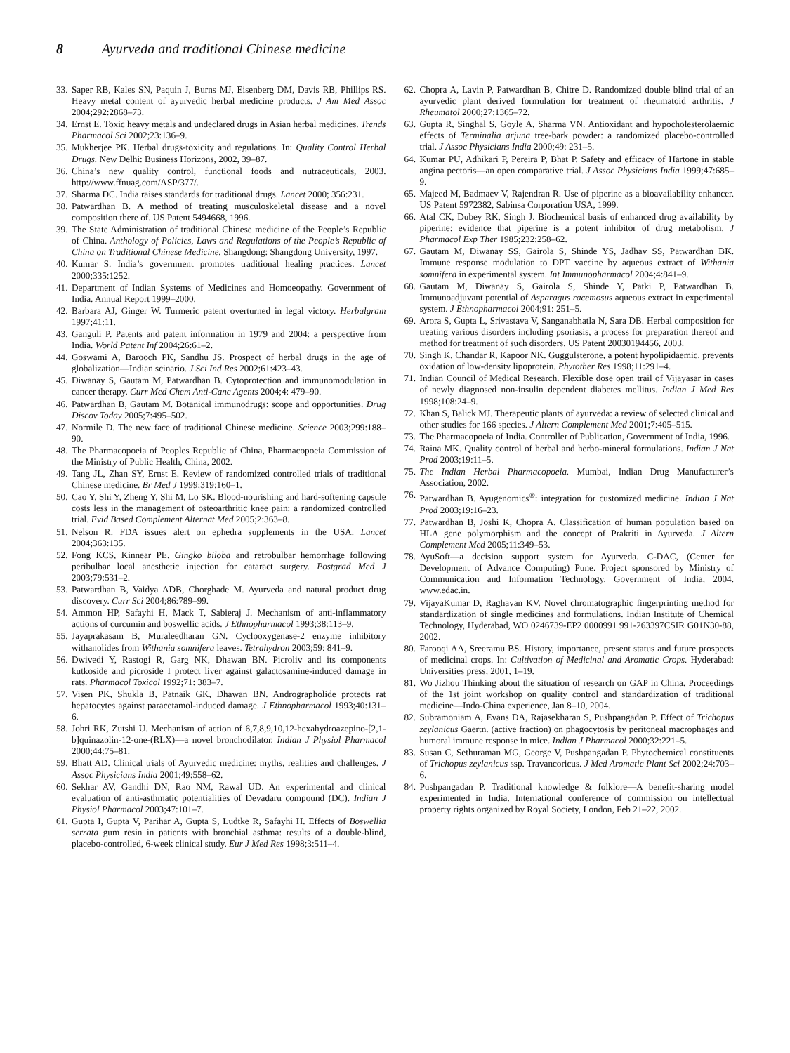8 Ayurveda and traditional Chinese medicine
33. Saper RB, Kales SN, Paquin J, Burns MJ, Eisenberg DM, Davis RB, Phillips RS. Heavy metal content of ayurvedic herbal medicine products. J Am Med Assoc 2004;292:2868–73.
34. Ernst E. Toxic heavy metals and undeclared drugs in Asian herbal medicines. Trends Pharmacol Sci 2002;23:136–9.
35. Mukherjee PK. Herbal drugs-toxicity and regulations. In: Quality Control Herbal Drugs. New Delhi: Business Horizons, 2002, 39–87.
36. China’s new quality control, functional foods and nutraceuticals, 2003. http://www.ffnuag.com/ASP/377/.
37. Sharma DC. India raises standards for traditional drugs. Lancet 2000; 356:231.
38. Patwardhan B. A method of treating musculoskeletal disease and a novel composition there of. US Patent 5494668, 1996.
39. The State Administration of traditional Chinese medicine of the People’s Republic of China. Anthology of Policies, Laws and Regulations of the People’s Republic of China on Traditional Chinese Medicine. Shangdong: Shangdong University, 1997.
40. Kumar S. India’s government promotes traditional healing practices. Lancet 2000;335:1252.
41. Department of Indian Systems of Medicines and Homoeopathy. Government of India. Annual Report 1999–2000.
42. Barbara AJ, Ginger W. Turmeric patent overturned in legal victory. Herbalgram 1997;41:11.
43. Ganguli P. Patents and patent information in 1979 and 2004: a perspective from India. World Patent Inf 2004;26:61–2.
44. Goswami A, Barooch PK, Sandhu JS. Prospect of herbal drugs in the age of globalization—Indian scinario. J Sci Ind Res 2002;61:423–43.
45. Diwanay S, Gautam M, Patwardhan B. Cytoprotection and immunomodulation in cancer therapy. Curr Med Chem Anti-Canc Agents 2004;4: 479–90.
46. Patwardhan B, Gautam M. Botanical immunodrugs: scope and opportunities. Drug Discov Today 2005;7:495–502.
47. Normile D. The new face of traditional Chinese medicine. Science 2003;299:188–90.
48. The Pharmacopoeia of Peoples Republic of China, Pharmacopoeia Commission of the Ministry of Public Health, China, 2002.
49. Tang JL, Zhan SY, Ernst E. Review of randomized controlled trials of traditional Chinese medicine. Br Med J 1999;319:160–1.
50. Cao Y, Shi Y, Zheng Y, Shi M, Lo SK. Blood-nourishing and hard-softening capsule costs less in the management of osteoarthritic knee pain: a randomized controlled trial. Evid Based Complement Alternat Med 2005;2:363–8.
51. Nelson R. FDA issues alert on ephedra supplements in the USA. Lancet 2004;363:135.
52. Fong KCS, Kinnear PE. Gingko biloba and retrobulbar hemorrhage following peribulbar local anesthetic injection for cataract surgery. Postgrad Med J 2003;79:531–2.
53. Patwardhan B, Vaidya ADB, Chorghade M. Ayurveda and natural product drug discovery. Curr Sci 2004;86:789–99.
54. Ammon HP, Safayhi H, Mack T, Sabieraj J. Mechanism of anti-inflammatory actions of curcumin and boswellic acids. J Ethnopharmacol 1993;38:113–9.
55. Jayaprakasam B, Muraleedharan GN. Cyclooxygenase-2 enzyme inhibitory withanolides from Withania somnifera leaves. Tetrahydron 2003;59: 841–9.
56. Dwivedi Y, Rastogi R, Garg NK, Dhawan BN. Picroliv and its components kutkoside and picroside I protect liver against galactosamine-induced damage in rats. Pharmacol Toxicol 1992;71: 383–7.
57. Visen PK, Shukla B, Patnaik GK, Dhawan BN. Andrographolide protects rat hepatocytes against paracetamol-induced damage. J Ethnopharmacol 1993;40:131–6.
58. Johri RK, Zutshi U. Mechanism of action of 6,7,8,9,10,12-hexahydroazepino-[2,1-b]quinazolin-12-one-(RLX)—a novel bronchodilator. Indian J Physiol Pharmacol 2000;44:75–81.
59. Bhatt AD. Clinical trials of Ayurvedic medicine: myths, realities and challenges. J Assoc Physicians India 2001;49:558–62.
60. Sekhar AV, Gandhi DN, Rao NM, Rawal UD. An experimental and clinical evaluation of anti-asthmatic potentialities of Devadaru compound (DC). Indian J Physiol Pharmacol 2003;47:101–7.
61. Gupta I, Gupta V, Parihar A, Gupta S, Ludtke R, Safayhi H. Effects of Boswellia serrata gum resin in patients with bronchial asthma: results of a double-blind, placebo-controlled, 6-week clinical study. Eur J Med Res 1998;3:511–4.
62. Chopra A, Lavin P, Patwardhan B, Chitre D. Randomized double blind trial of an ayurvedic plant derived formulation for treatment of rheumatoid arthritis. J Rheumatol 2000;27:1365–72.
63. Gupta R, Singhal S, Goyle A, Sharma VN. Antioxidant and hypocholesterolaemic effects of Terminalia arjuna tree-bark powder: a randomized placebo-controlled trial. J Assoc Physicians India 2000;49: 231–5.
64. Kumar PU, Adhikari P, Pereira P, Bhat P. Safety and efficacy of Hartone in stable angina pectoris—an open comparative trial. J Assoc Physicians India 1999;47:685–9.
65. Majeed M, Badmaev V, Rajendran R. Use of piperine as a bioavailability enhancer. US Patent 5972382, Sabinsa Corporation USA, 1999.
66. Atal CK, Dubey RK, Singh J. Biochemical basis of enhanced drug availability by piperine: evidence that piperine is a potent inhibitor of drug metabolism. J Pharmacol Exp Ther 1985;232:258–62.
67. Gautam M, Diwanay SS, Gairola S, Shinde YS, Jadhav SS, Patwardhan BK. Immune response modulation to DPT vaccine by aqueous extract of Withania somnifera in experimental system. Int Immunopharmacol 2004;4:841–9.
68. Gautam M, Diwanay S, Gairola S, Shinde Y, Patki P, Patwardhan B. Immunoadjuvant potential of Asparagus racemosus aqueous extract in experimental system. J Ethnopharmacol 2004;91: 251–5.
69. Arora S, Gupta L, Srivastava V, Sanganabhatla N, Sara DB. Herbal composition for treating various disorders including psoriasis, a process for preparation thereof and method for treatment of such disorders. US Patent 20030194456, 2003.
70. Singh K, Chandar R, Kapoor NK. Guggulsterone, a potent hypolipidaemic, prevents oxidation of low-density lipoprotein. Phytother Res 1998;11:291–4.
71. Indian Council of Medical Research. Flexible dose open trail of Vijayasar in cases of newly diagnosed non-insulin dependent diabetes mellitus. Indian J Med Res 1998;108:24–9.
72. Khan S, Balick MJ. Therapeutic plants of ayurveda: a review of selected clinical and other studies for 166 species. J Altern Complement Med 2001;7:405–515.
73. The Pharmacopoeia of India. Controller of Publication, Government of India, 1996.
74. Raina MK. Quality control of herbal and herbo-mineral formulations. Indian J Nat Prod 2003;19:11–5.
75. The Indian Herbal Pharmacopoeia. Mumbai, Indian Drug Manufacturer’s Association, 2002.
76. Patwardhan B. Ayugenomics<sup>®</sup>: integration for customized medicine. Indian J Nat Prod 2003;19:16–23.
77. Patwardhan B, Joshi K, Chopra A. Classification of human population based on HLA gene polymorphism and the concept of Prakriti in Ayurveda. J Altern Complement Med 2005;11:349–53.
78. AyuSoft—a decision support system for Ayurveda. C-DAC, (Center for Development of Advance Computing) Pune. Project sponsored by Ministry of Communication and Information Technology, Government of India, 2004. www.edac.in.
79. VijayaKumar D, Raghavan KV. Novel chromatographic fingerprinting method for standardization of single medicines and formulations. Indian Institute of Chemical Technology, Hyderabad, WO 0246739-EP2 0000991 991-263397CSIR G01N30-88, 2002.
80. Farooqi AA, Sreeramu BS. History, importance, present status and future prospects of medicinal crops. In: Cultivation of Medicinal and Aromatic Crops. Hyderabad: Universities press, 2001, 1–19.
81. Wo Jizhou Thinking about the situation of research on GAP in China. Proceedings of the 1st joint workshop on quality control and standardization of traditional medicine—Indo-China experience, Jan 8–10, 2004.
82. Subramoniam A, Evans DA, Rajasekharan S, Pushpangadan P. Effect of Trichopus zeylanicus Gaertn. (active fraction) on phagocytosis by peritoneal macrophages and humoral immune response in mice. Indian J Pharmacol 2000;32:221–5.
83. Susan C, Sethuraman MG, George V, Pushpangadan P. Phytochemical constituents of Trichopus zeylanicus ssp. Travancoricus. J Med Aromatic Plant Sci 2002;24:703–6.
84. Pushpangadan P. Traditional knowledge & folklore—A benefit-sharing model experimented in India. International conference of commission on intellectual property rights organized by Royal Society, London, Feb 21–22, 2002.